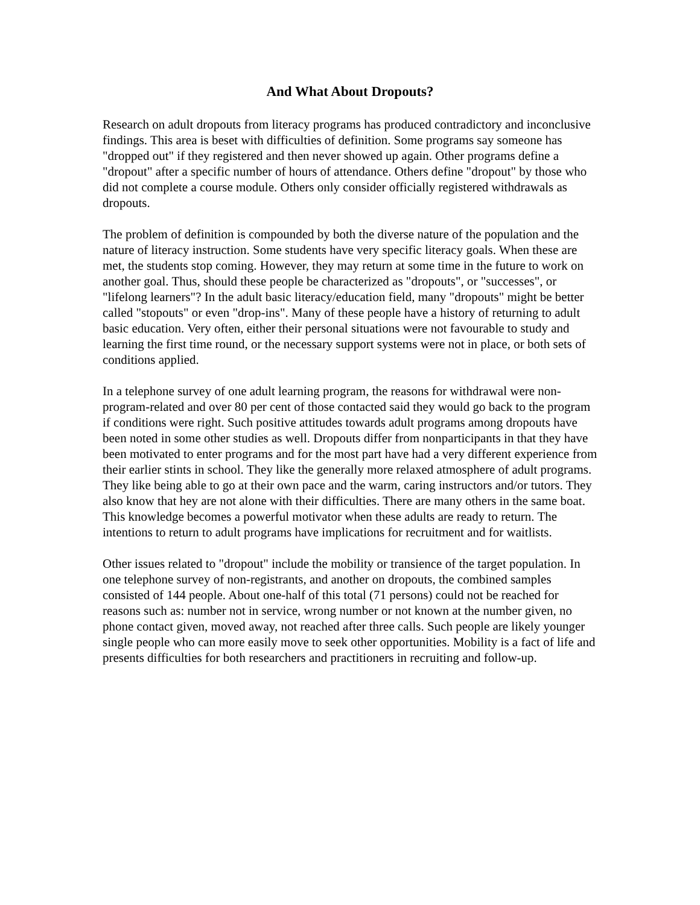And What About Dropouts?
Research on adult dropouts from literacy programs has produced contradictory and inconclusive findings. This area is beset with difficulties of definition. Some programs say someone has "dropped out" if they registered and then never showed up again. Other programs define a "dropout" after a specific number of hours of attendance. Others define "dropout" by those who did not complete a course module. Others only consider officially registered withdrawals as dropouts.
The problem of definition is compounded by both the diverse nature of the population and the nature of literacy instruction. Some students have very specific literacy goals. When these are met, the students stop coming. However, they may return at some time in the future to work on another goal. Thus, should these people be characterized as "dropouts", or "successes", or "lifelong learners"? In the adult basic literacy/education field, many "dropouts" might be better called "stopouts" or even "drop-ins". Many of these people have a history of returning to adult basic education. Very often, either their personal situations were not favourable to study and learning the first time round, or the necessary support systems were not in place, or both sets of conditions applied.
In a telephone survey of one adult learning program, the reasons for withdrawal were non-program-related and over 80 per cent of those contacted said they would go back to the program if conditions were right. Such positive attitudes towards adult programs among dropouts have been noted in some other studies as well. Dropouts differ from nonparticipants in that they have been motivated to enter programs and for the most part have had a very different experience from their earlier stints in school. They like the generally more relaxed atmosphere of adult programs. They like being able to go at their own pace and the warm, caring instructors and/or tutors. They also know that hey are not alone with their difficulties. There are many others in the same boat. This knowledge becomes a powerful motivator when these adults are ready to return. The intentions to return to adult programs have implications for recruitment and for waitlists.
Other issues related to "dropout" include the mobility or transience of the target population. In one telephone survey of non-registrants, and another on dropouts, the combined samples consisted of 144 people. About one-half of this total (71 persons) could not be reached for reasons such as: number not in service, wrong number or not known at the number given, no phone contact given, moved away, not reached after three calls. Such people are likely younger single people who can more easily move to seek other opportunities. Mobility is a fact of life and presents difficulties for both researchers and practitioners in recruiting and follow-up.